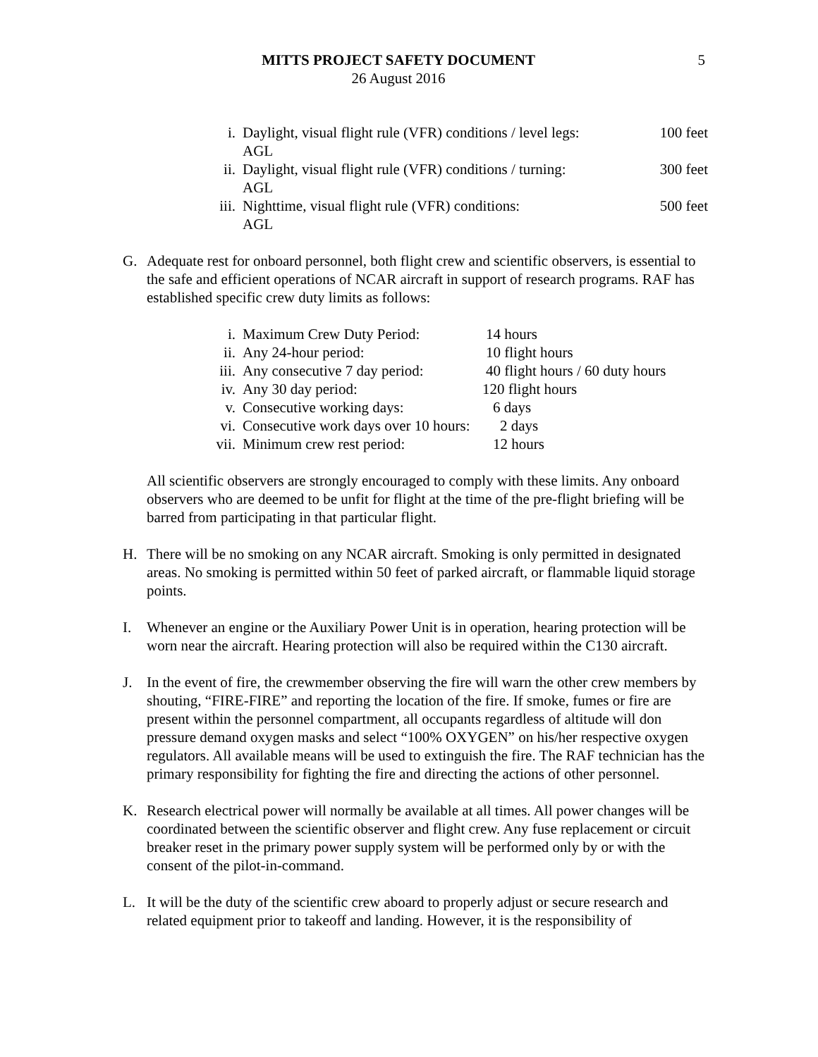MITTS PROJECT SAFETY DOCUMENT
26 August 2016
5
i. Daylight, visual flight rule (VFR) conditions / level legs: 100 feet
AGL
ii. Daylight, visual flight rule (VFR) conditions / turning: 300 feet
AGL
iii. Nighttime, visual flight rule (VFR) conditions: 500 feet
AGL
G. Adequate rest for onboard personnel, both flight crew and scientific observers, is essential to the safe and efficient operations of NCAR aircraft in support of research programs. RAF has established specific crew duty limits as follows:
i. Maximum Crew Duty Period: 14 hours
ii. Any 24-hour period: 10 flight hours
iii. Any consecutive 7 day period:
40 flight hours / 60 duty hours
iv. Any 30 day period: 120 flight hours
v. Consecutive working days: 6 days
vi. Consecutive work days over 10 hours:
2 days
vii. Minimum crew rest period: 12 hours
All scientific observers are strongly encouraged to comply with these limits. Any onboard observers who are deemed to be unfit for flight at the time of the pre-flight briefing will be barred from participating in that particular flight.
H. There will be no smoking on any NCAR aircraft. Smoking is only permitted in designated areas. No smoking is permitted within 50 feet of parked aircraft, or flammable liquid storage points.
I. Whenever an engine or the Auxiliary Power Unit is in operation, hearing protection will be worn near the aircraft. Hearing protection will also be required within the C130 aircraft.
J. In the event of fire, the crewmember observing the fire will warn the other crew members by shouting, “FIRE-FIRE” and reporting the location of the fire. If smoke, fumes or fire are present within the personnel compartment, all occupants regardless of altitude will don pressure demand oxygen masks and select “100% OXYGEN” on his/her respective oxygen regulators. All available means will be used to extinguish the fire. The RAF technician has the primary responsibility for fighting the fire and directing the actions of other personnel.
K. Research electrical power will normally be available at all times. All power changes will be coordinated between the scientific observer and flight crew. Any fuse replacement or circuit breaker reset in the primary power supply system will be performed only by or with the consent of the pilot-in-command.
L. It will be the duty of the scientific crew aboard to properly adjust or secure research and related equipment prior to takeoff and landing. However, it is the responsibility of